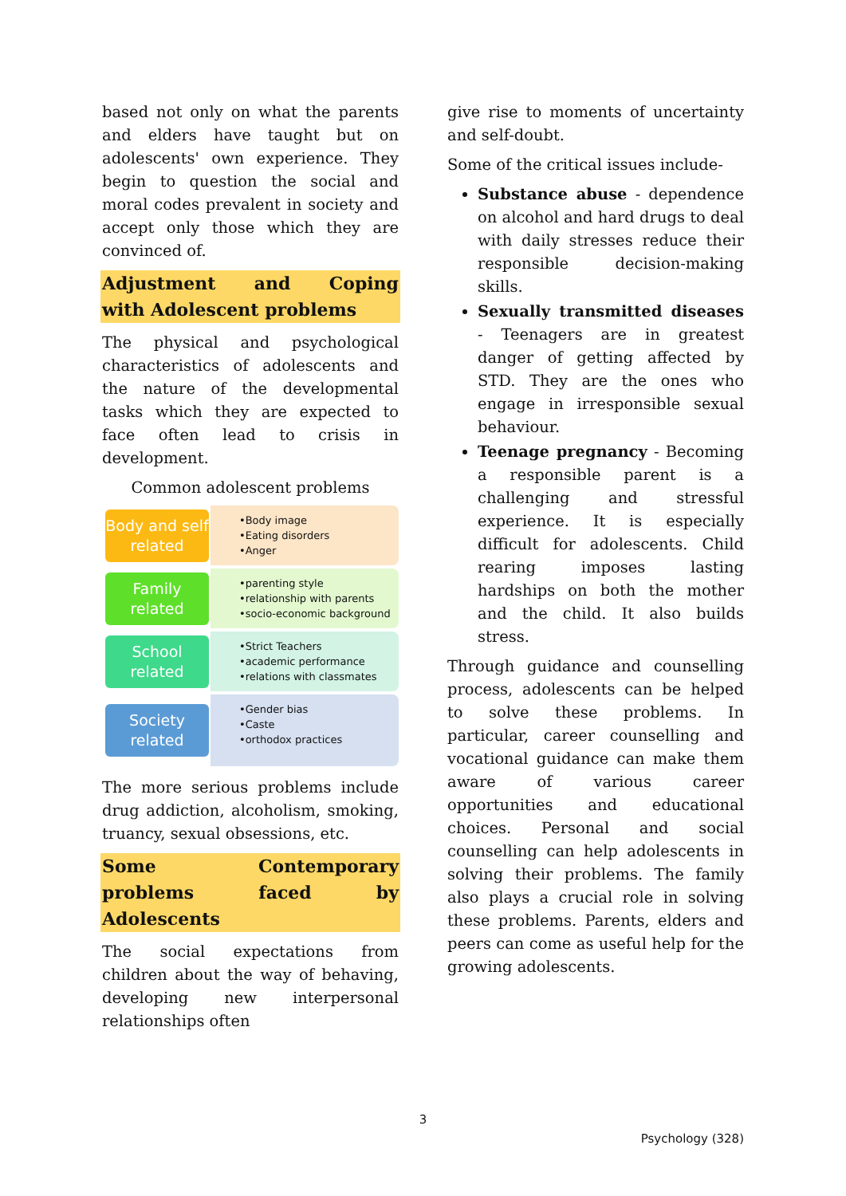based not only on what the parents and elders have taught but on adolescents' own experience. They begin to question the social and moral codes prevalent in society and accept only those which they are convinced of.
Adjustment and Coping
with Adolescent problems
The physical and psychological characteristics of adolescents and the nature of the developmental tasks which they are expected to face often lead to crisis in development.
Common adolescent problems
Body and self related
•Body image
•Eating disorders
•Anger
Family related
•parenting style
•relationship with parents
•socio-economic background
School related
•Strict Teachers
•academic performance
•relations with classmates
Society related
•Gender bias
•Caste
•orthodox practices
The more serious problems include drug addiction, alcoholism, smoking, truancy, sexual obsessions, etc.
Some Contemporary problems faced by
Adolescents
The social expectations from children about the way of behaving, developing new interpersonal relationships often
give rise to moments of uncertainty and self-doubt.
Some of the critical issues include-
Substance abuse - dependence on alcohol and hard drugs to deal with daily stresses reduce their responsible decision-making skills.
Sexually transmitted diseases - Teenagers are in greatest danger of getting affected by STD. They are the ones who engage in irresponsible sexual behaviour.
Teenage pregnancy - Becoming a responsible parent is a challenging and stressful experience. It is especially difficult for adolescents. Child rearing imposes lasting hardships on both the mother and the child. It also builds stress.
Through guidance and counselling process, adolescents can be helped to solve these problems. In particular, career counselling and vocational guidance can make them aware of various career opportunities and educational choices. Personal and social counselling can help adolescents in solving their problems. The family also plays a crucial role in solving these problems. Parents, elders and peers can come as useful help for the growing adolescents.
3
Psychology (328)